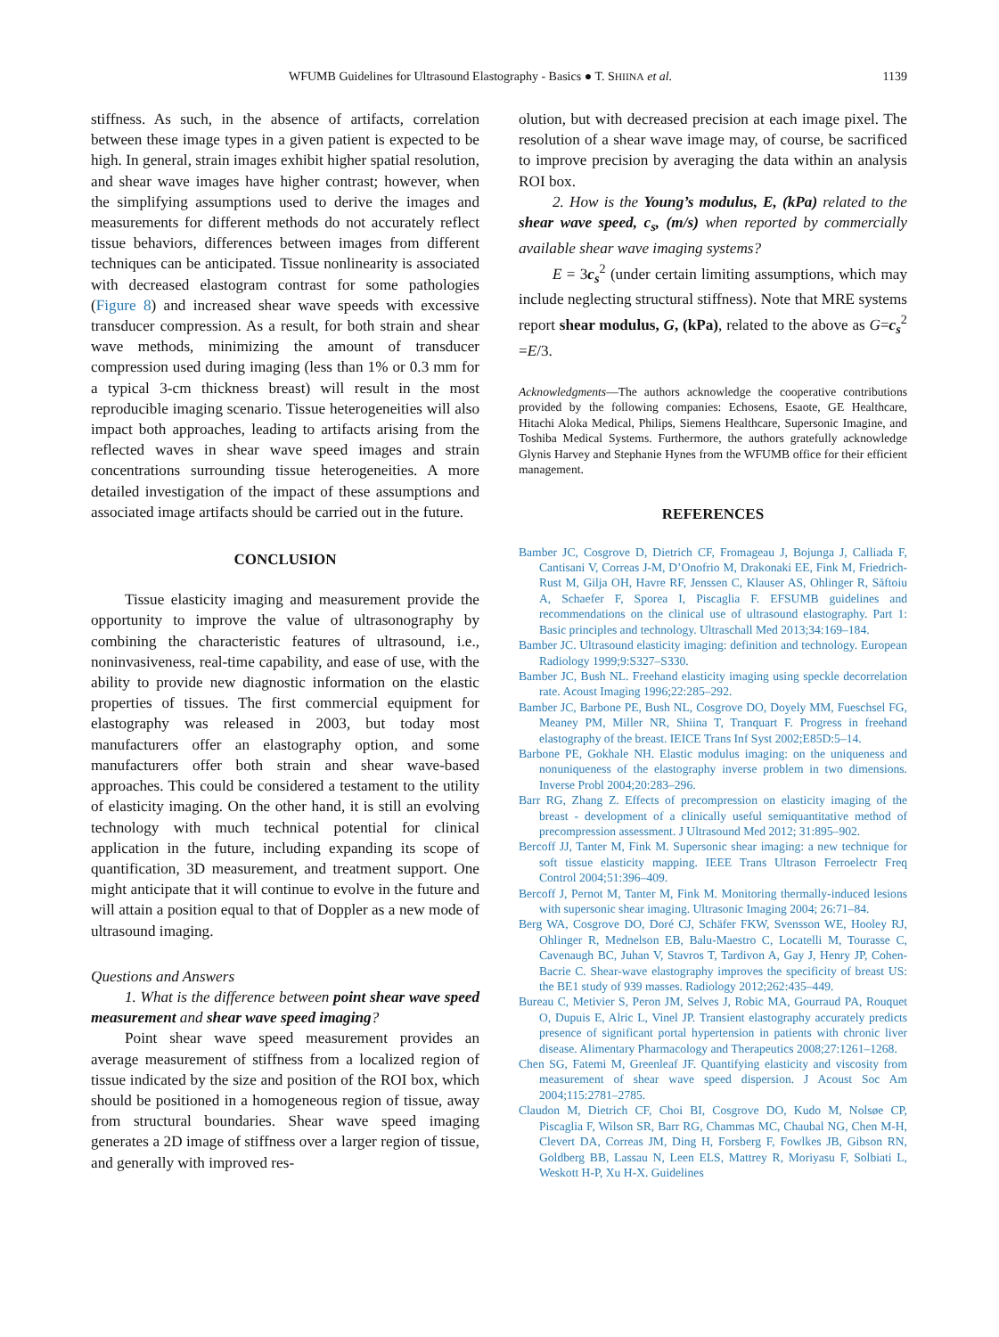WFUMB Guidelines for Ultrasound Elastography - Basics ● T. SHIINA et al. 1139
stiffness. As such, in the absence of artifacts, correlation between these image types in a given patient is expected to be high. In general, strain images exhibit higher spatial resolution, and shear wave images have higher contrast; however, when the simplifying assumptions used to derive the images and measurements for different methods do not accurately reflect tissue behaviors, differences between images from different techniques can be anticipated. Tissue nonlinearity is associated with decreased elastogram contrast for some pathologies (Figure 8) and increased shear wave speeds with excessive transducer compression. As a result, for both strain and shear wave methods, minimizing the amount of transducer compression used during imaging (less than 1% or 0.3 mm for a typical 3-cm thickness breast) will result in the most reproducible imaging scenario. Tissue heterogeneities will also impact both approaches, leading to artifacts arising from the reflected waves in shear wave speed images and strain concentrations surrounding tissue heterogeneities. A more detailed investigation of the impact of these assumptions and associated image artifacts should be carried out in the future.
CONCLUSION
Tissue elasticity imaging and measurement provide the opportunity to improve the value of ultrasonography by combining the characteristic features of ultrasound, i.e., noninvasiveness, real-time capability, and ease of use, with the ability to provide new diagnostic information on the elastic properties of tissues. The first commercial equipment for elastography was released in 2003, but today most manufacturers offer an elastography option, and some manufacturers offer both strain and shear wave-based approaches. This could be considered a testament to the utility of elasticity imaging. On the other hand, it is still an evolving technology with much technical potential for clinical application in the future, including expanding its scope of quantification, 3D measurement, and treatment support. One might anticipate that it will continue to evolve in the future and will attain a position equal to that of Doppler as a new mode of ultrasound imaging.
Questions and Answers
1. What is the difference between point shear wave speed measurement and shear wave speed imaging?
Point shear wave speed measurement provides an average measurement of stiffness from a localized region of tissue indicated by the size and position of the ROI box, which should be positioned in a homogeneous region of tissue, away from structural boundaries. Shear wave speed imaging generates a 2D image of stiffness over a larger region of tissue, and generally with improved res-
olution, but with decreased precision at each image pixel. The resolution of a shear wave image may, of course, be sacrificed to improve precision by averaging the data within an analysis ROI box.
2. How is the Young’s modulus, E, (kPa) related to the shear wave speed, c<sub>s</sub>, (m/s) when reported by commercially available shear wave imaging systems?
E = 3c<sub>s</sub><sup>2</sup> (under certain limiting assumptions, which may include neglecting structural stiffness). Note that MRE systems report shear modulus, G, (kPa), related to the above as G=c<sub>s</sub><sup>2</sup> =E/3.
Acknowledgments—The authors acknowledge the cooperative contributions provided by the following companies: Echosens, Esaote, GE Healthcare, Hitachi Aloka Medical, Philips, Siemens Healthcare, Supersonic Imagine, and Toshiba Medical Systems. Furthermore, the authors gratefully acknowledge Glynis Harvey and Stephanie Hynes from the WFUMB office for their efficient management.
REFERENCES
Bamber JC, Cosgrove D, Dietrich CF, Fromageau J, Bojunga J, Calliada F, Cantisani V, Correas J-M, D’Onofrio M, Drakonaki EE, Fink M, Friedrich-Rust M, Gilja OH, Havre RF, Jenssen C, Klauser AS, Ohlinger R, Săftoiu A, Schaefer F, Sporea I, Piscaglia F. EFSUMB guidelines and recommendations on the clinical use of ultrasound elastography. Part 1: Basic principles and technology. Ultraschall Med 2013;34:169–184.
Bamber JC. Ultrasound elasticity imaging: definition and technology. European Radiology 1999;9:S327–S330.
Bamber JC, Bush NL. Freehand elasticity imaging using speckle decorrelation rate. Acoust Imaging 1996;22:285–292.
Bamber JC, Barbone PE, Bush NL, Cosgrove DO, Doyely MM, Fueschsel FG, Meaney PM, Miller NR, Shiina T, Tranquart F. Progress in freehand elastography of the breast. IEICE Trans Inf Syst 2002;E85D:5–14.
Barbone PE, Gokhale NH. Elastic modulus imaging: on the uniqueness and nonuniqueness of the elastography inverse problem in two dimensions. Inverse Probl 2004;20:283–296.
Barr RG, Zhang Z. Effects of precompression on elasticity imaging of the breast - development of a clinically useful semiquantitative method of precompression assessment. J Ultrasound Med 2012; 31:895–902.
Bercoff JJ, Tanter M, Fink M. Supersonic shear imaging: a new technique for soft tissue elasticity mapping. IEEE Trans Ultrason Ferroelectr Freq Control 2004;51:396–409.
Bercoff J, Pernot M, Tanter M, Fink M. Monitoring thermally-induced lesions with supersonic shear imaging. Ultrasonic Imaging 2004; 26:71–84.
Berg WA, Cosgrove DO, Doré CJ, Schäfer FKW, Svensson WE, Hooley RJ, Ohlinger R, Mednelson EB, Balu-Maestro C, Locatelli M, Tourasse C, Cavenaugh BC, Juhan V, Stavros T, Tardivon A, Gay J, Henry JP, Cohen-Bacrie C. Shear-wave elastography improves the specificity of breast US: the BE1 study of 939 masses. Radiology 2012;262:435–449.
Bureau C, Metivier S, Peron JM, Selves J, Robic MA, Gourraud PA, Rouquet O, Dupuis E, Alric L, Vinel JP. Transient elastography accurately predicts presence of significant portal hypertension in patients with chronic liver disease. Alimentary Pharmacology and Therapeutics 2008;27:1261–1268.
Chen SG, Fatemi M, Greenleaf JF. Quantifying elasticity and viscosity from measurement of shear wave speed dispersion. J Acoust Soc Am 2004;115:2781–2785.
Claudon M, Dietrich CF, Choi BI, Cosgrove DO, Kudo M, Nolsøe CP, Piscaglia F, Wilson SR, Barr RG, Chammas MC, Chaubal NG, Chen M-H, Clevert DA, Correas JM, Ding H, Forsberg F, Fowlkes JB, Gibson RN, Goldberg BB, Lassau N, Leen ELS, Mattrey R, Moriyasu F, Solbiati L, Weskott H-P, Xu H-X. Guidelines